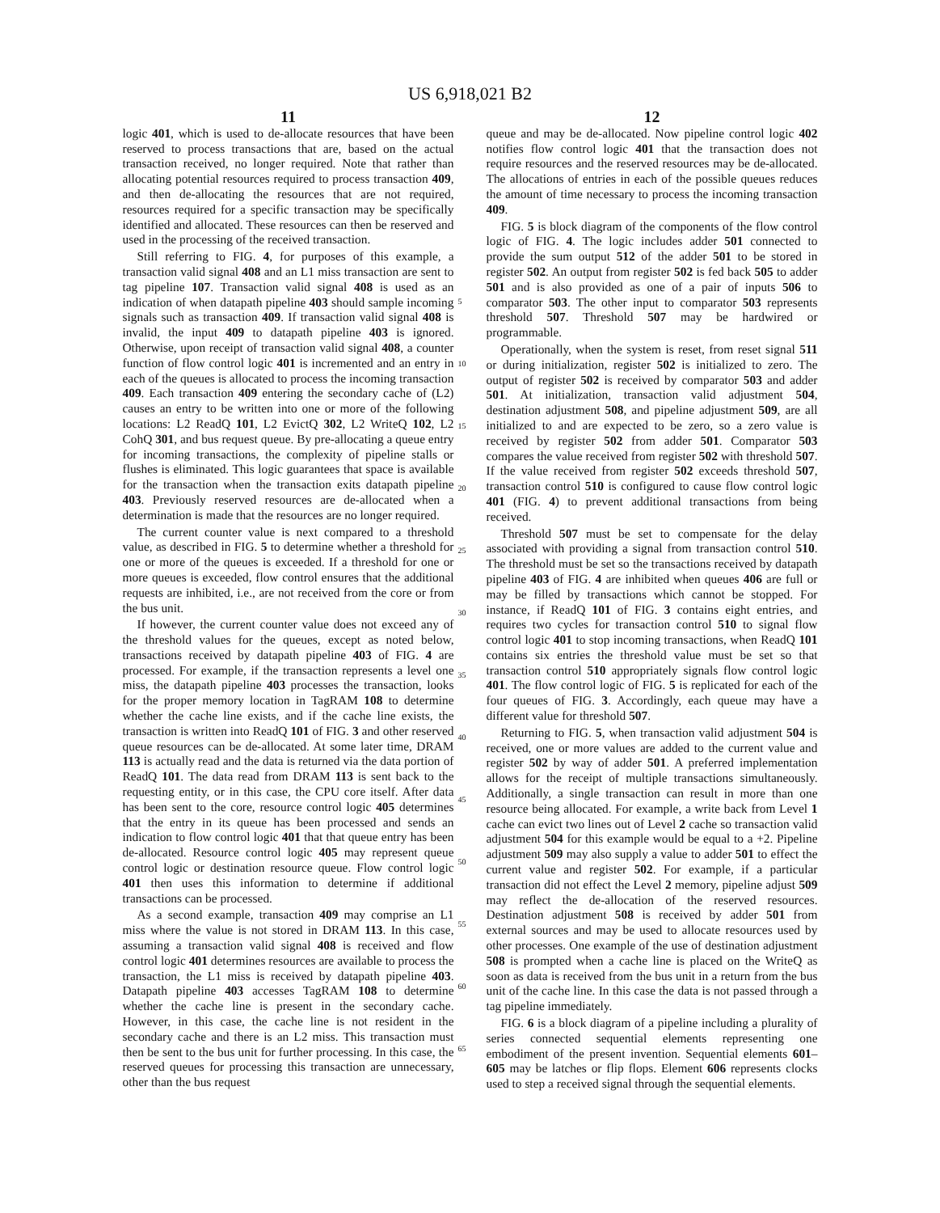US 6,918,021 B2
11
logic 401, which is used to de-allocate resources that have been reserved to process transactions that are, based on the actual transaction received, no longer required. Note that rather than allocating potential resources required to process transaction 409, and then de-allocating the resources that are not required, resources required for a specific transaction may be specifically identified and allocated. These resources can then be reserved and used in the processing of the received transaction.
Still referring to FIG. 4, for purposes of this example, a transaction valid signal 408 and an L1 miss transaction are sent to tag pipeline 107. Transaction valid signal 408 is used as an indication of when datapath pipeline 403 should sample incoming signals such as transaction 409. If transaction valid signal 408 is invalid, the input 409 to datapath pipeline 403 is ignored. Otherwise, upon receipt of transaction valid signal 408, a counter function of flow control logic 401 is incremented and an entry in each of the queues is allocated to process the incoming transaction 409. Each transaction 409 entering the secondary cache of (L2) causes an entry to be written into one or more of the following locations: L2 ReadQ 101, L2 EvictQ 302, L2 WriteQ 102, L2 CohQ 301, and bus request queue. By pre-allocating a queue entry for incoming transactions, the complexity of pipeline stalls or flushes is eliminated. This logic guarantees that space is available for the transaction when the transaction exits datapath pipeline 403. Previously reserved resources are de-allocated when a determination is made that the resources are no longer required.
The current counter value is next compared to a threshold value, as described in FIG. 5 to determine whether a threshold for one or more of the queues is exceeded. If a threshold for one or more queues is exceeded, flow control ensures that the additional requests are inhibited, i.e., are not received from the core or from the bus unit.
If however, the current counter value does not exceed any of the threshold values for the queues, except as noted below, transactions received by datapath pipeline 403 of FIG. 4 are processed. For example, if the transaction represents a level one miss, the datapath pipeline 403 processes the transaction, looks for the proper memory location in TagRAM 108 to determine whether the cache line exists, and if the cache line exists, the transaction is written into ReadQ 101 of FIG. 3 and other reserved queue resources can be de-allocated. At some later time, DRAM 113 is actually read and the data is returned via the data portion of ReadQ 101. The data read from DRAM 113 is sent back to the requesting entity, or in this case, the CPU core itself. After data has been sent to the core, resource control logic 405 determines that the entry in its queue has been processed and sends an indication to flow control logic 401 that that queue entry has been de-allocated. Resource control logic 405 may represent queue control logic or destination resource queue. Flow control logic 401 then uses this information to determine if additional transactions can be processed.
As a second example, transaction 409 may comprise an L1 miss where the value is not stored in DRAM 113. In this case, assuming a transaction valid signal 408 is received and flow control logic 401 determines resources are available to process the transaction, the L1 miss is received by datapath pipeline 403. Datapath pipeline 403 accesses TagRAM 108 to determine whether the cache line is present in the secondary cache. However, in this case, the cache line is not resident in the secondary cache and there is an L2 miss. This transaction must then be sent to the bus unit for further processing. In this case, the reserved queues for processing this transaction are unnecessary, other than the bus request
5
10
15
20
25
30
35
40
45
50
55
60
65
12
queue and may be de-allocated. Now pipeline control logic 402 notifies flow control logic 401 that the transaction does not require resources and the reserved resources may be de-allocated. The allocations of entries in each of the possible queues reduces the amount of time necessary to process the incoming transaction 409.
FIG. 5 is block diagram of the components of the flow control logic of FIG. 4. The logic includes adder 501 connected to provide the sum output 512 of the adder 501 to be stored in register 502. An output from register 502 is fed back 505 to adder 501 and is also provided as one of a pair of inputs 506 to comparator 503. The other input to comparator 503 represents threshold 507. Threshold 507 may be hardwired or programmable.
Operationally, when the system is reset, from reset signal 511 or during initialization, register 502 is initialized to zero. The output of register 502 is received by comparator 503 and adder 501. At initialization, transaction valid adjustment 504, destination adjustment 508, and pipeline adjustment 509, are all initialized to and are expected to be zero, so a zero value is received by register 502 from adder 501. Comparator 503 compares the value received from register 502 with threshold 507. If the value received from register 502 exceeds threshold 507, transaction control 510 is configured to cause flow control logic 401 (FIG. 4) to prevent additional transactions from being received.
Threshold 507 must be set to compensate for the delay associated with providing a signal from transaction control 510. The threshold must be set so the transactions received by datapath pipeline 403 of FIG. 4 are inhibited when queues 406 are full or may be filled by transactions which cannot be stopped. For instance, if ReadQ 101 of FIG. 3 contains eight entries, and requires two cycles for transaction control 510 to signal flow control logic 401 to stop incoming transactions, when ReadQ 101 contains six entries the threshold value must be set so that transaction control 510 appropriately signals flow control logic 401. The flow control logic of FIG. 5 is replicated for each of the four queues of FIG. 3. Accordingly, each queue may have a different value for threshold 507.
Returning to FIG. 5, when transaction valid adjustment 504 is received, one or more values are added to the current value and register 502 by way of adder 501. A preferred implementation allows for the receipt of multiple transactions simultaneously. Additionally, a single transaction can result in more than one resource being allocated. For example, a write back from Level 1 cache can evict two lines out of Level 2 cache so transaction valid adjustment 504 for this example would be equal to a +2. Pipeline adjustment 509 may also supply a value to adder 501 to effect the current value and register 502. For example, if a particular transaction did not effect the Level 2 memory, pipeline adjust 509 may reflect the de-allocation of the reserved resources. Destination adjustment 508 is received by adder 501 from external sources and may be used to allocate resources used by other processes. One example of the use of destination adjustment 508 is prompted when a cache line is placed on the WriteQ as soon as data is received from the bus unit in a return from the bus unit of the cache line. In this case the data is not passed through a tag pipeline immediately.
FIG. 6 is a block diagram of a pipeline including a plurality of series connected sequential elements representing one embodiment of the present invention. Sequential elements 601–605 may be latches or flip flops. Element 606 represents clocks used to step a received signal through the sequential elements.